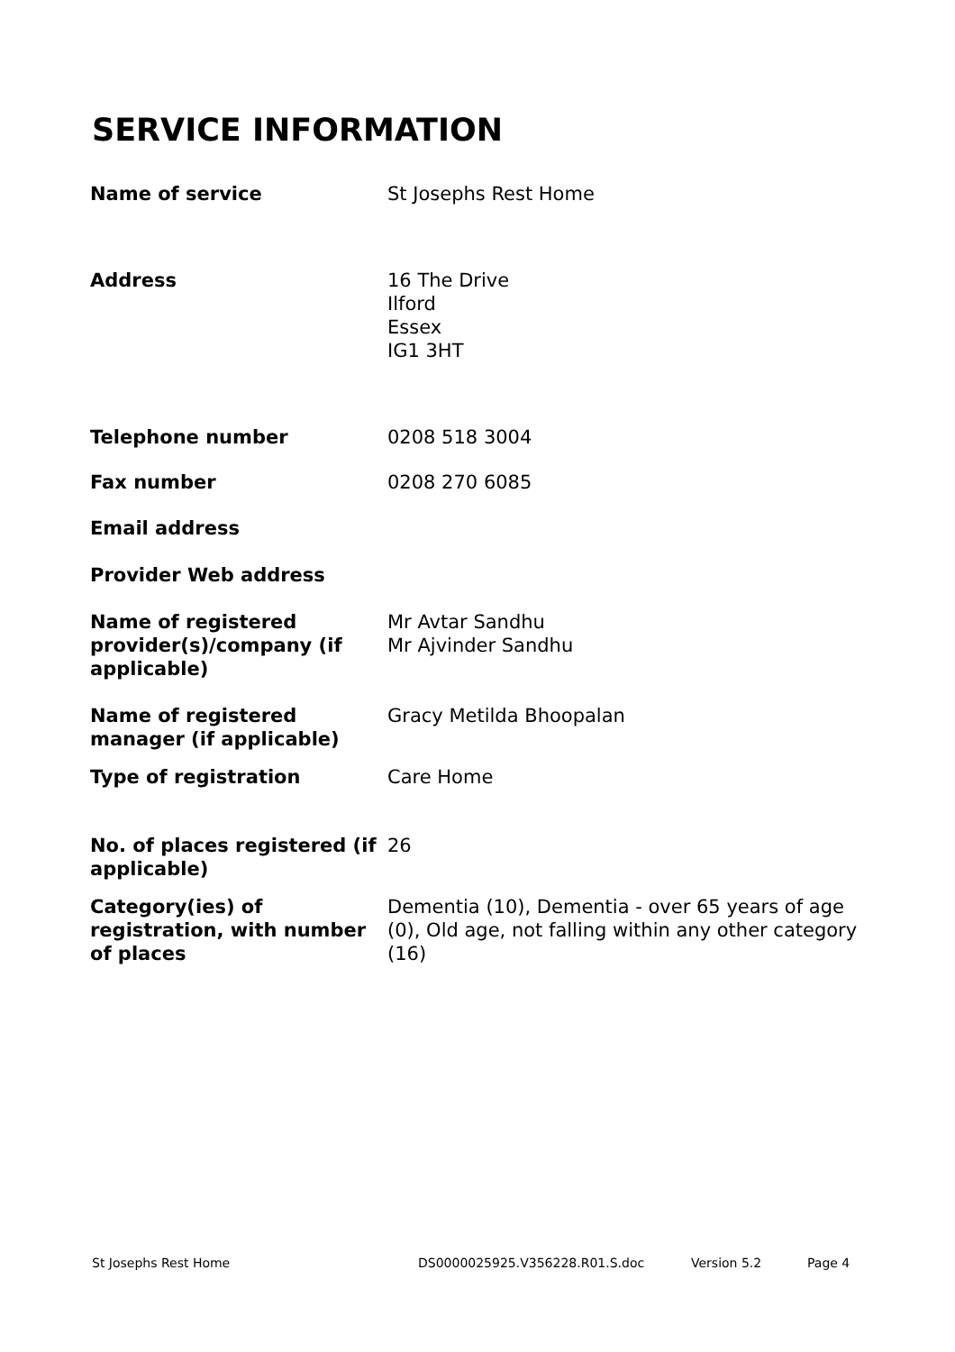SERVICE INFORMATION
| Name of service | St Josephs Rest Home |
| Address | 16 The Drive Ilford Essex IG1 3HT |
| Telephone number | 0208 518 3004 |
| Fax number | 0208 270 6085 |
| Email address | |
| Provider Web address | |
| Name of registered provider(s)/company (if applicable) | Mr Avtar Sandhu Mr Ajvinder Sandhu |
| Name of registered manager (if applicable) | Gracy Metilda Bhoopalan |
| Type of registration | Care Home |
| No. of places registered (if applicable) | 26 |
| Category(ies) of registration, with number of places | Dementia (10), Dementia - over 65 years of age (0), Old age, not falling within any other category (16) |
St Josephs Rest Home DS0000025925.V356228.R01.S.doc Version 5.2 Page 4